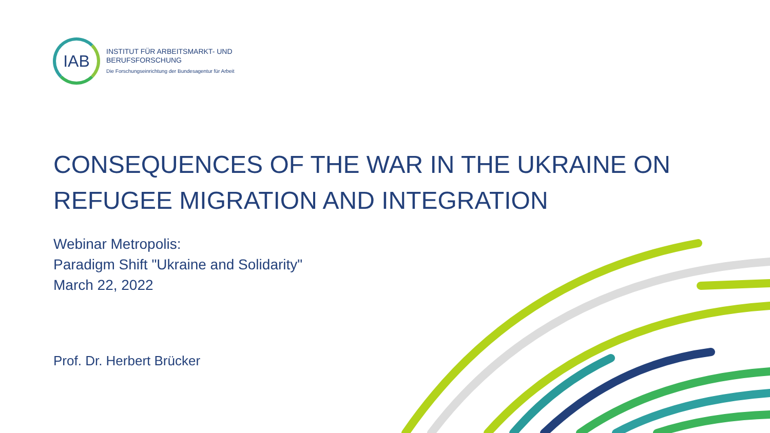IAB
INSTITUT FÜR ARBEITSMARKT- UND
BERUFSFORSCHUNG
Die Forschungseinrichtung der Bundesagentur für Arbeit
CONSEQUENCES OF THE WAR IN THE UKRAINE ON REFUGEE MIGRATION AND INTEGRATION
Webinar Metropolis:
Paradigm Shift "Ukraine and Solidarity"
March 22, 2022
Prof. Dr. Herbert Brücker